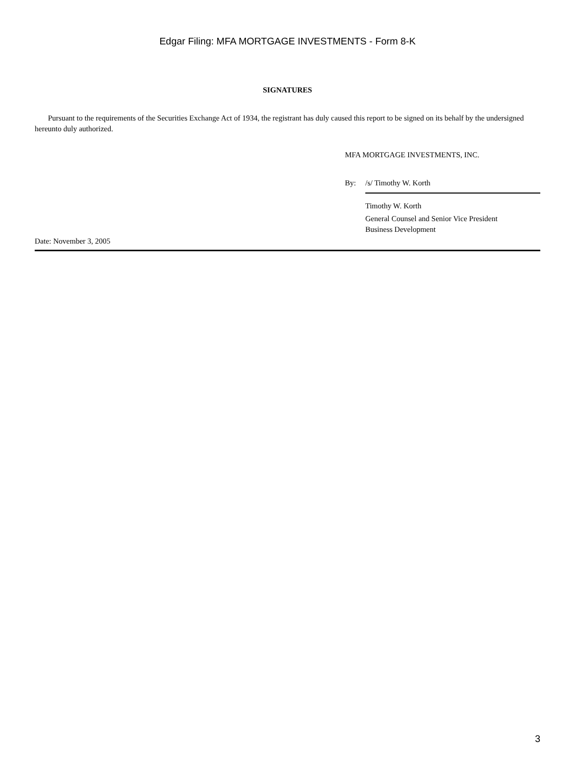Edgar Filing: MFA MORTGAGE INVESTMENTS - Form 8-K
SIGNATURES
Pursuant to the requirements of the Securities Exchange Act of 1934, the registrant has duly caused this report to be signed on its behalf by the undersigned hereunto duly authorized.
MFA MORTGAGE INVESTMENTS, INC.
By: /s/ Timothy W. Korth
Timothy W. Korth
General Counsel and Senior Vice President
Business Development
Date: November 3, 2005
3